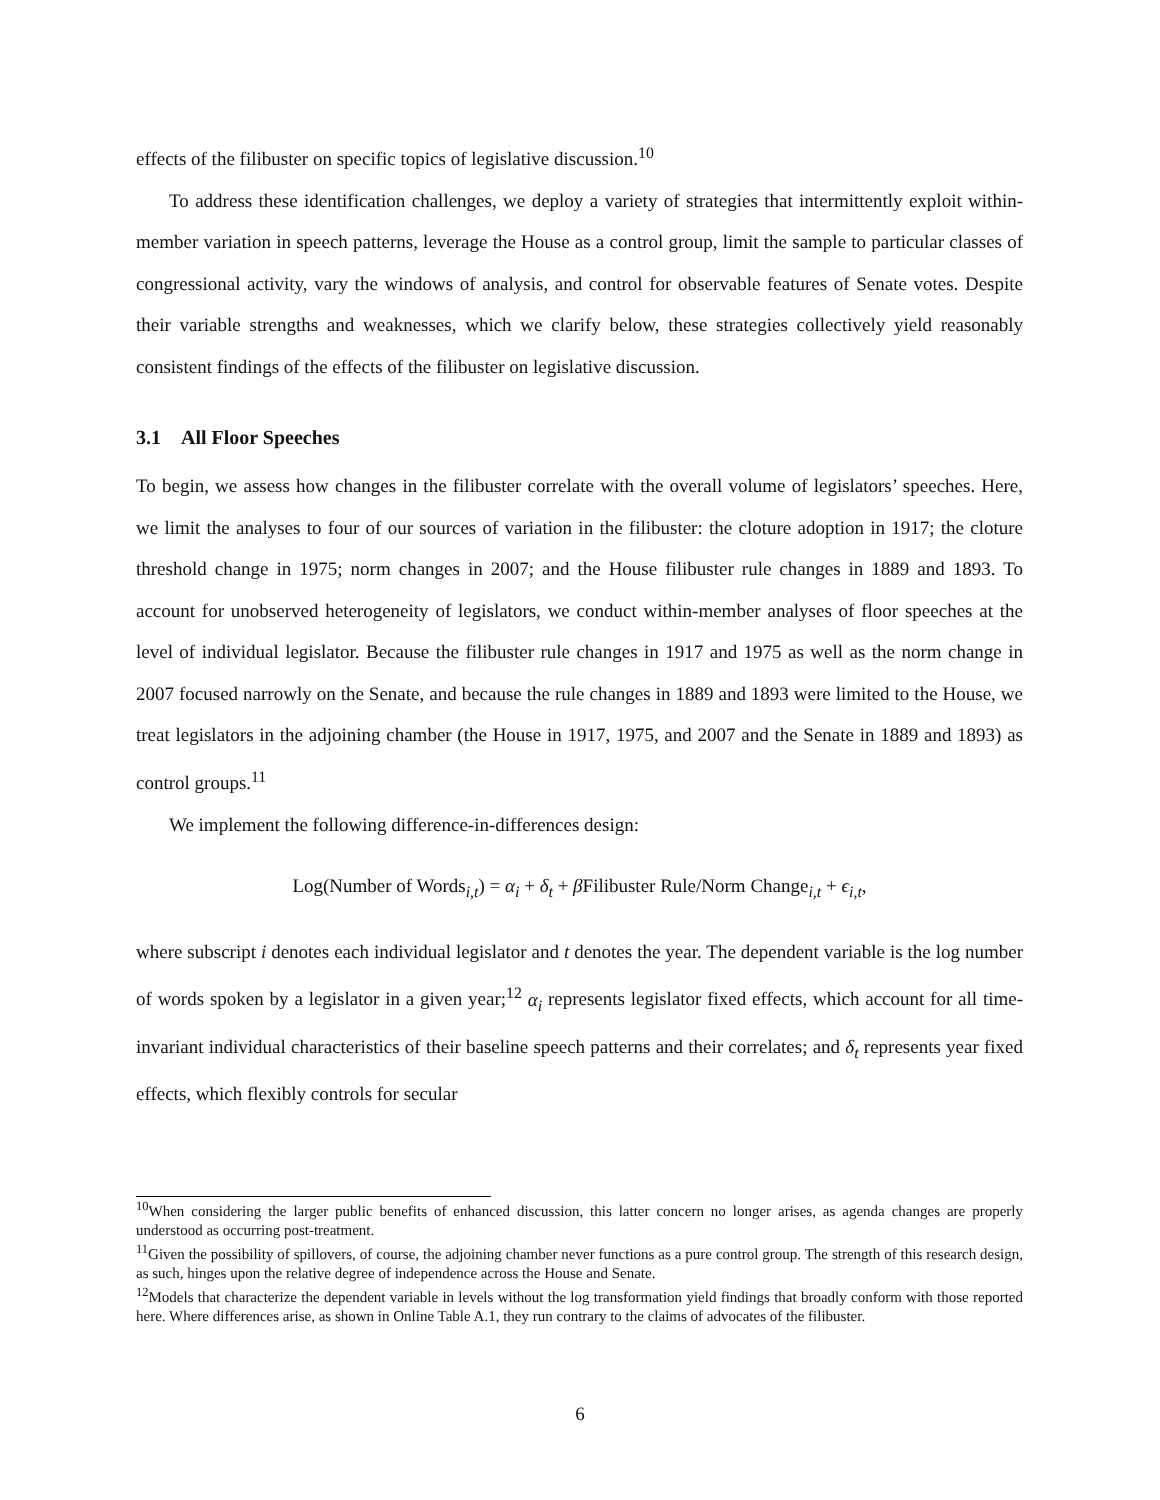effects of the filibuster on specific topics of legislative discussion.<sup>10</sup>
To address these identification challenges, we deploy a variety of strategies that intermittently exploit within-member variation in speech patterns, leverage the House as a control group, limit the sample to particular classes of congressional activity, vary the windows of analysis, and control for observable features of Senate votes. Despite their variable strengths and weaknesses, which we clarify below, these strategies collectively yield reasonably consistent findings of the effects of the filibuster on legislative discussion.
3.1 All Floor Speeches
To begin, we assess how changes in the filibuster correlate with the overall volume of legislators’ speeches. Here, we limit the analyses to four of our sources of variation in the filibuster: the cloture adoption in 1917; the cloture threshold change in 1975; norm changes in 2007; and the House filibuster rule changes in 1889 and 1893. To account for unobserved heterogeneity of legislators, we conduct within-member analyses of floor speeches at the level of individual legislator. Because the filibuster rule changes in 1917 and 1975 as well as the norm change in 2007 focused narrowly on the Senate, and because the rule changes in 1889 and 1893 were limited to the House, we treat legislators in the adjoining chamber (the House in 1917, 1975, and 2007 and the Senate in 1889 and 1893) as control groups.<sup>11</sup>
We implement the following difference-in-differences design:
Log(Number of Words<sub>i,t</sub>) = α<sub>i</sub> + δ<sub>t</sub> + β Filibuster Rule/Norm Change<sub>i,t</sub> + ϵ<sub>i,t</sub>,
where subscript i denotes each individual legislator and t denotes the year. The dependent variable is the log number of words spoken by a legislator in a given year;<sup>12</sup> α<sub>i</sub> represents legislator fixed effects, which account for all time-invariant individual characteristics of their baseline speech patterns and their correlates; and δ<sub>t</sub> represents year fixed effects, which flexibly controls for secular
<sup>10</sup> When considering the larger public benefits of enhanced discussion, this latter concern no longer arises, as agenda changes are properly understood as occurring post-treatment.
<sup>11</sup> Given the possibility of spillovers, of course, the adjoining chamber never functions as a pure control group. The strength of this research design, as such, hinges upon the relative degree of independence across the House and Senate.
<sup>12</sup> Models that characterize the dependent variable in levels without the log transformation yield findings that broadly conform with those reported here. Where differences arise, as shown in Online Table A.1, they run contrary to the claims of advocates of the filibuster.
6